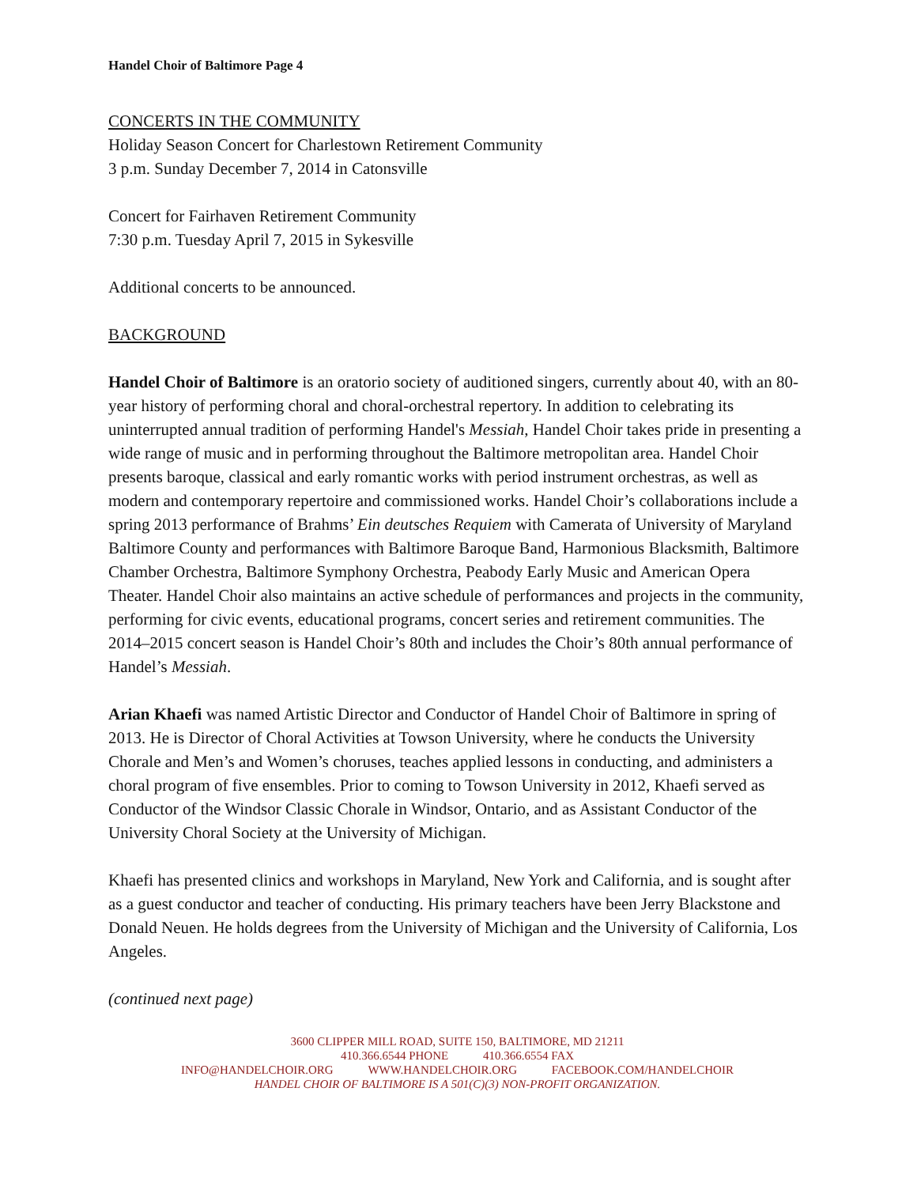Handel Choir of Baltimore Page 4
CONCERTS IN THE COMMUNITY
Holiday Season Concert for Charlestown Retirement Community
3 p.m. Sunday December 7, 2014 in Catonsville
Concert for Fairhaven Retirement Community
7:30 p.m. Tuesday April 7, 2015 in Sykesville
Additional concerts to be announced.
BACKGROUND
Handel Choir of Baltimore is an oratorio society of auditioned singers, currently about 40, with an 80-year history of performing choral and choral-orchestral repertory. In addition to celebrating its uninterrupted annual tradition of performing Handel's Messiah, Handel Choir takes pride in presenting a wide range of music and in performing throughout the Baltimore metropolitan area. Handel Choir presents baroque, classical and early romantic works with period instrument orchestras, as well as modern and contemporary repertoire and commissioned works. Handel Choir’s collaborations include a spring 2013 performance of Brahms’ Ein deutsches Requiem with Camerata of University of Maryland Baltimore County and performances with Baltimore Baroque Band, Harmonious Blacksmith, Baltimore Chamber Orchestra, Baltimore Symphony Orchestra, Peabody Early Music and American Opera Theater. Handel Choir also maintains an active schedule of performances and projects in the community, performing for civic events, educational programs, concert series and retirement communities. The 2014–2015 concert season is Handel Choir’s 80th and includes the Choir’s 80th annual performance of Handel’s Messiah.
Arian Khaefi was named Artistic Director and Conductor of Handel Choir of Baltimore in spring of 2013. He is Director of Choral Activities at Towson University, where he conducts the University Chorale and Men’s and Women’s choruses, teaches applied lessons in conducting, and administers a choral program of five ensembles. Prior to coming to Towson University in 2012, Khaefi served as Conductor of the Windsor Classic Chorale in Windsor, Ontario, and as Assistant Conductor of the University Choral Society at the University of Michigan.
Khaefi has presented clinics and workshops in Maryland, New York and California, and is sought after as a guest conductor and teacher of conducting. His primary teachers have been Jerry Blackstone and Donald Neuen. He holds degrees from the University of Michigan and the University of California, Los Angeles.
(continued next page)
3600 CLIPPER MILL ROAD, SUITE 150, BALTIMORE, MD 21211
410.366.6544 PHONE 410.366.6554 FAX
INFO@HANDELCHOIR.ORG WWW.HANDELCHOIR.ORG FACEBOOK.COM/HANDELCHOIR
HANDEL CHOIR OF BALTIMORE IS A 501(C)(3) NON-PROFIT ORGANIZATION.